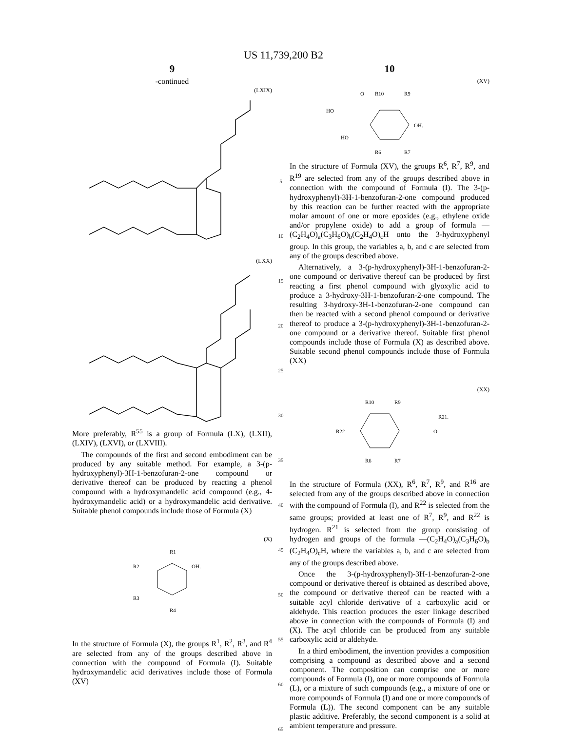US 11,739,200 B2
9
-continued
(LXIX)
(LXX)
More preferably, R<sup>55</sup> is a group of Formula (LX), (LXII), (LXIV), (LXVI), or (LXVIII).
The compounds of the first and second embodiment can be produced by any suitable method. For example, a 3-(p-hydroxyphenyl)-3H-1-benzofuran-2-one compound or derivative thereof can be produced by reacting a phenol compound with a hydroxymandelic acid compound (e.g., 4-hydroxymandelic acid) or a hydroxymandelic acid derivative. Suitable phenol compounds include those of Formula (X)
(X)
R1
R2
OH.
R3
R4
In the structure of Formula (X), the groups R<sup>1</sup>, R<sup>2</sup>, R<sup>3</sup>, and R<sup>4</sup> are selected from any of the groups described above in connection with the compound of Formula (I). Suitable hydroxymandelic acid derivatives include those of Formula (XV)
5
10
15
20
25
30
35
40
45
50
55
60
65
10
(XV)
HO
O
R10
R9
OH.
HO
R6
R7
In the structure of Formula (XV), the groups R<sup>6</sup>, R<sup>7</sup>, R<sup>9</sup>, and R<sup>19</sup> are selected from any of the groups described above in connection with the compound of Formula (I). The 3-(p-hydroxyphenyl)-3H-1-benzofuran-2-one compound produced by this reaction can be further reacted with the appropriate molar amount of one or more epoxides (e.g., ethylene oxide and/or propylene oxide) to add a group of formula —(C<sub>2</sub>H<sub>4</sub>O)<sub>a</sub>(C<sub>3</sub>H<sub>6</sub>O)<sub>b</sub>(C<sub>2</sub>H<sub>4</sub>O)<sub>c</sub>H onto the 3-hydroxyphenyl group. In this group, the variables a, b, and c are selected from any of the groups described above.
Alternatively, a 3-(p-hydroxyphenyl)-3H-1-benzofuran-2-one compound or derivative thereof can be produced by first reacting a first phenol compound with glyoxylic acid to produce a 3-hydroxy-3H-1-benzofuran-2-one compound. The resulting 3-hydroxy-3H-1-benzofuran-2-one compound can then be reacted with a second phenol compound or derivative thereof to produce a 3-(p-hydroxyphenyl)-3H-1-benzofuran-2-one compound or a derivative thereof. Suitable first phenol compounds include those of Formula (X) as described above. Suitable second phenol compounds include those of Formula (XX)
(XX)
R10
R9
R21.
R22
O
R6
R7
In the structure of Formula (XX), R<sup>6</sup>, R<sup>7</sup>, R<sup>9</sup>, and R<sup>16</sup> are selected from any of the groups described above in connection with the compound of Formula (I), and R<sup>22</sup> is selected from the same groups; provided at least one of R<sup>7</sup>, R<sup>9</sup>, and R<sup>22</sup> is hydrogen. R<sup>21</sup> is selected from the group consisting of hydrogen and groups of the formula —(C<sub>2</sub>H<sub>4</sub>O)<sub>a</sub>(C<sub>3</sub>H<sub>6</sub>O)<sub>b</sub> (C<sub>2</sub>H<sub>4</sub>O)<sub>c</sub>H, where the variables a, b, and c are selected from any of the groups described above.
Once the 3-(p-hydroxyphenyl)-3H-1-benzofuran-2-one compound or derivative thereof is obtained as described above, the compound or derivative thereof can be reacted with a suitable acyl chloride derivative of a carboxylic acid or aldehyde. This reaction produces the ester linkage described above in connection with the compounds of Formula (I) and (X). The acyl chloride can be produced from any suitable carboxylic acid or aldehyde.
In a third embodiment, the invention provides a composition comprising a compound as described above and a second component. The composition can comprise one or more compounds of Formula (I), one or more compounds of Formula (L), or a mixture of such compounds (e.g., a mixture of one or more compounds of Formula (I) and one or more compounds of Formula (L)). The second component can be any suitable plastic additive. Preferably, the second component is a solid at ambient temperature and pressure.